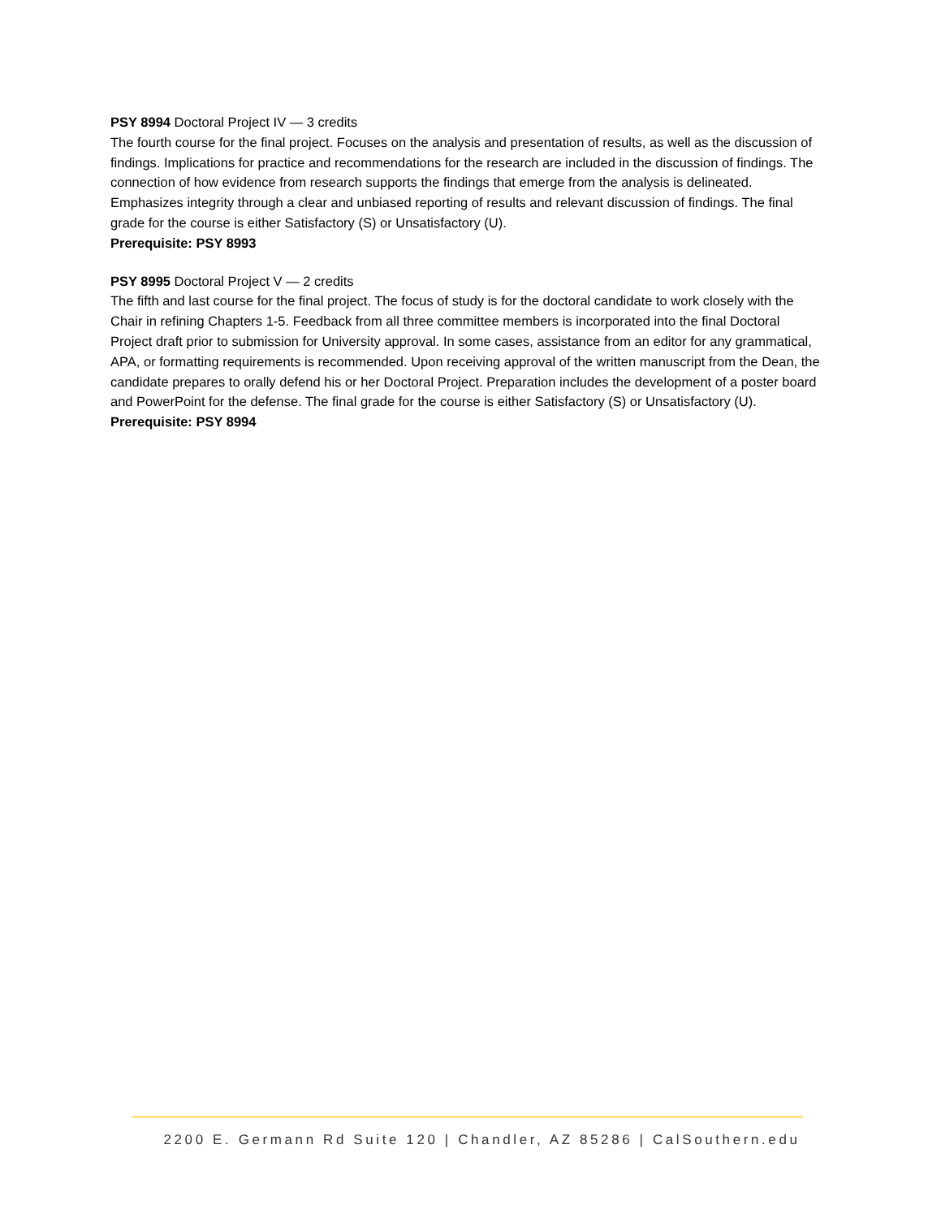PSY 8994 Doctoral Project IV — 3 credits
The fourth course for the final project. Focuses on the analysis and presentation of results, as well as the discussion of findings. Implications for practice and recommendations for the research are included in the discussion of findings. The connection of how evidence from research supports the findings that emerge from the analysis is delineated. Emphasizes integrity through a clear and unbiased reporting of results and relevant discussion of findings. The final grade for the course is either Satisfactory (S) or Unsatisfactory (U).
Prerequisite: PSY 8993
PSY 8995 Doctoral Project V — 2 credits
The fifth and last course for the final project. The focus of study is for the doctoral candidate to work closely with the Chair in refining Chapters 1-5. Feedback from all three committee members is incorporated into the final Doctoral Project draft prior to submission for University approval. In some cases, assistance from an editor for any grammatical, APA, or formatting requirements is recommended. Upon receiving approval of the written manuscript from the Dean, the candidate prepares to orally defend his or her Doctoral Project. Preparation includes the development of a poster board and PowerPoint for the defense. The final grade for the course is either Satisfactory (S) or Unsatisfactory (U).
Prerequisite: PSY 8994
2200 E. Germann Rd Suite 120 | Chandler, AZ 85286 | CalSouthern.edu